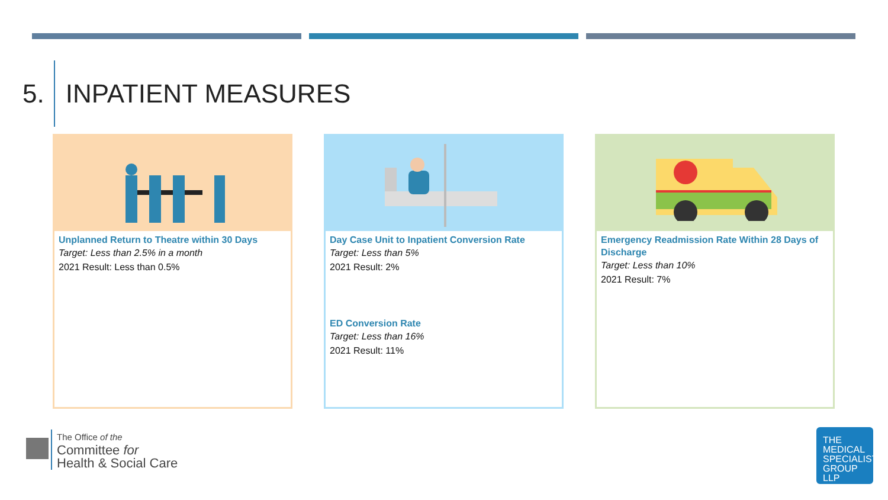5. INPATIENT MEASURES
Unplanned Return to Theatre within 30 Days
Target: Less than 2.5% in a month
2021 Result: Less than 0.5%
Day Case Unit to Inpatient Conversion Rate
Target: Less than 5%
2021 Result: 2%
ED Conversion Rate
Target: Less than 16%
2021 Result: 11%
Emergency Readmission Rate Within 28 Days of Discharge
Target: Less than 10%
2021 Result: 7%
The Office of the
Committee for
Health & Social Care
THE
MEDICAL
SPECIALIST
GROUP
LLP